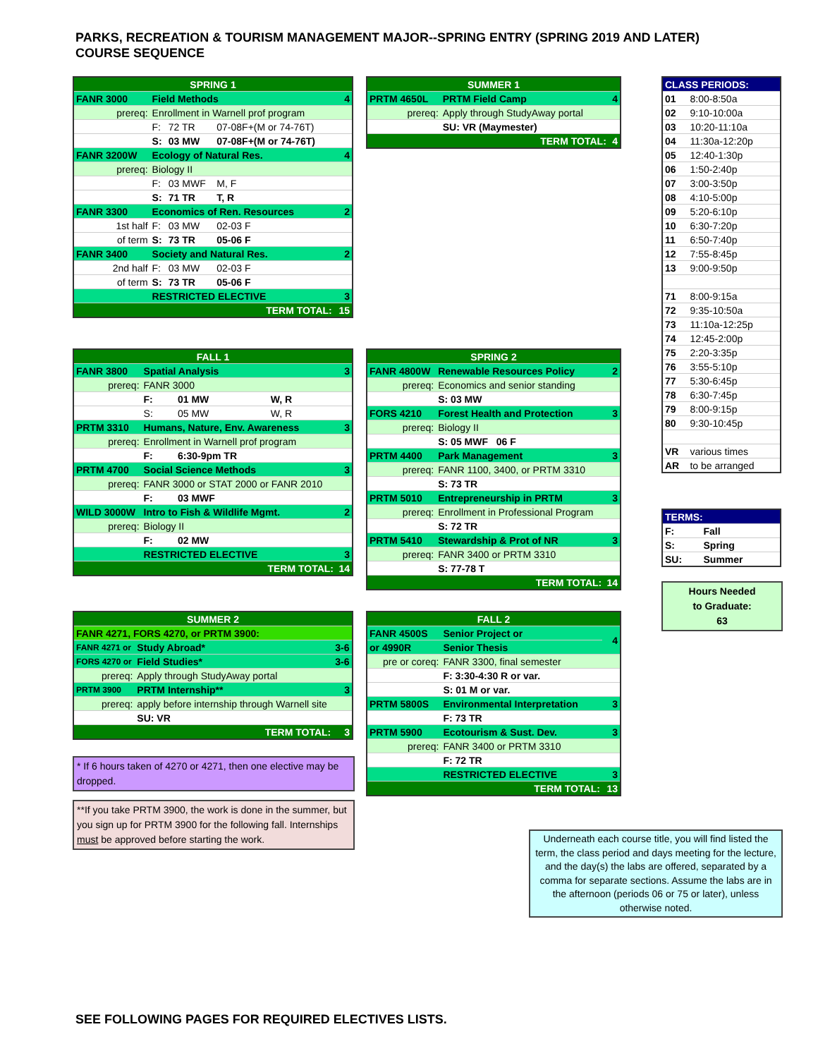PARKS, RECREATION & TOURISM MANAGEMENT MAJOR--SPRING ENTRY (SPRING 2019 AND LATER)
COURSE SEQUENCE
| SPRING 1 | | | | |
| FANR 3000 | Field Methods | | | 4 |
| prereq: | Enrollment in Warnell prof program | | | |
| | F: | 72 TR | 07-08F+(M or 74-76T) | |
| | S: | 03 MW | 07-08F+(M or 74-76T) | |
| FANR 3200W | Ecology of Natural Res. | | | 4 |
| prereq: | Biology II | | | |
| | F: | 03 MWF | M, F | |
| | S: | 71 TR | T, R | |
| FANR 3300 | Economics of Ren. Resources | | | 2 |
| 1st half | F: | 03 MW | 02-03 F | |
| of term | S: | 73 TR | 05-06 F | |
| FANR 3400 | Society and Natural Res. | | | 2 |
| 2nd half | F: | 03 MW | 02-03 F | |
| of term | S: | 73 TR | 05-06 F | |
| | RESTRICTED ELECTIVE | | | 3 |
| TERM TOTAL: | | | | 15 |
| SUMMER 1 | | |
| PRTM 4650L | PRTM Field Camp | 4 |
| prereq: | Apply through StudyAway portal | |
| | SU: VR (Maymester) | |
| TERM TOTAL: | | 4 |
| CLASS PERIODS: | |
| 01 | 8:00-8:50a |
| 02 | 9:10-10:00a |
| 03 | 10:20-11:10a |
| 04 | 11:30a-12:20p |
| 05 | 12:40-1:30p |
| 06 | 1:50-2:40p |
| 07 | 3:00-3:50p |
| 08 | 4:10-5:00p |
| 09 | 5:20-6:10p |
| 10 | 6:30-7:20p |
| 11 | 6:50-7:40p |
| 12 | 7:55-8:45p |
| 13 | 9:00-9:50p |
| 71 | 8:00-9:15a |
| 72 | 9:35-10:50a |
| 73 | 11:10a-12:25p |
| 74 | 12:45-2:00p |
| 75 | 2:20-3:35p |
| 76 | 3:55-5:10p |
| 77 | 5:30-6:45p |
| 78 | 6:30-7:45p |
| 79 | 8:00-9:15p |
| 80 | 9:30-10:45p |
| VR | various times |
| AR | to be arranged |
| FALL 1 | | | | |
| FANR 3800 | Spatial Analysis | | | 3 |
| prereq: | FANR 3000 | | | |
| | F: | 01 MW | W, R | |
| | S: | 05 MW | W, R | |
| PRTM 3310 | Humans, Nature, Env. Awareness | | | 3 |
| prereq: | Enrollment in Warnell prof program | | | |
| | F: | 6:30-9pm TR | | |
| PRTM 4700 | Social Science Methods | | | 3 |
| prereq: | FANR 3000 or STAT 2000 or FANR 2010 | | | |
| | F: | 03 MWF | | |
| WILD 3000W | Intro to Fish & Wildlife Mgmt. | | | 2 |
| prereq: | Biology II | | | |
| | F: | 02 MW | | |
| | RESTRICTED ELECTIVE | | | 3 |
| TERM TOTAL: | | | | 14 |
| SPRING 2 | | |
| FANR 4800W | Renewable Resources Policy | 2 |
| prereq: | Economics and senior standing | |
| | S: 03 MW | |
| FORS 4210 | Forest Health and Protection | 3 |
| prereq: | Biology II | |
| | S: 05 MWF 06 F | |
| PRTM 4400 | Park Management | 3 |
| prereq: | FANR 1100, 3400, or PRTM 3310 | |
| | S: 73 TR | |
| PRTM 5010 | Entrepreneurship in PRTM | 3 |
| prereq: | Enrollment in Professional Program | |
| | S: 72 TR | |
| PRTM 5410 | Stewardship & Prot of NR | 3 |
| prereq: | FANR 3400 or PRTM 3310 | |
| | S: 77-78 T | |
| TERM TOTAL: | | 14 |
| TERMS: | |
| F: | Fall |
| S: | Spring |
| SU: | Summer |
Hours Needed
to Graduate:
63
| SUMMER 2 | | |
| FANR 4271, FORS 4270, or PRTM 3900: | | |
| FANR 4271 or | Study Abroad* | 3-6 |
| FORS 4270 or | Field Studies* | 3-6 |
| prereq: | Apply through StudyAway portal | |
| PRTM 3900 | PRTM Internship** | 3 |
| prereq: | apply before internship through Warnell site | |
| | SU: VR | |
| TERM TOTAL: | | 3 |
| FALL 2 | | |
| FANR 4500S | Senior Project or | 4 |
| or 4990R | Senior Thesis | |
| pre or coreq: | FANR 3300, final semester | |
| | F: 3:30-4:30 R or var. | |
| | S: 01 M or var. | |
| PRTM 5800S | Environmental Interpretation | 3 |
| | F: 73 TR | |
| PRTM 5900 | Ecotourism & Sust. Dev. | 3 |
| prereq: | FANR 3400 or PRTM 3310 | |
| | F: 72 TR | |
| | RESTRICTED ELECTIVE | 3 |
| TERM TOTAL: | | 13 |
* If 6 hours taken of 4270 or 4271, then one elective may be dropped.
**If you take PRTM 3900, the work is done in the summer, but you sign up for PRTM 3900 for the following fall. Internships must be approved before starting the work.
Underneath each course title, you will find listed the term, the class period and days meeting for the lecture, and the day(s) the labs are offered, separated by a comma for separate sections. Assume the labs are in the afternoon (periods 06 or 75 or later), unless otherwise noted.
SEE FOLLOWING PAGES FOR REQUIRED ELECTIVES LISTS.